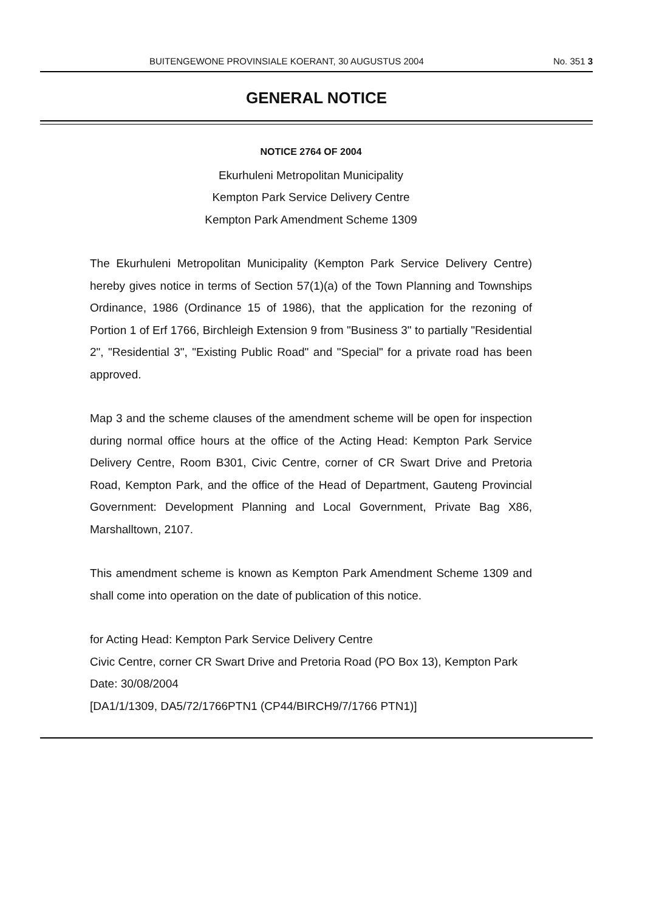BUITENGEWONE PROVINSIALE KOERANT, 30 AUGUSTUS 2004 No. 351 3
GENERAL NOTICE
NOTICE 2764 OF 2004
Ekurhuleni Metropolitan Municipality
Kempton Park Service Delivery Centre
Kempton Park Amendment Scheme 1309
The Ekurhuleni Metropolitan Municipality (Kempton Park Service Delivery Centre) hereby gives notice in terms of Section 57(1)(a) of the Town Planning and Townships Ordinance, 1986 (Ordinance 15 of 1986), that the application for the rezoning of Portion 1 of Erf 1766, Birchleigh Extension 9 from "Business 3" to partially "Residential 2", "Residential 3", "Existing Public Road" and "Special" for a private road has been approved.
Map 3 and the scheme clauses of the amendment scheme will be open for inspection during normal office hours at the office of the Acting Head: Kempton Park Service Delivery Centre, Room B301, Civic Centre, corner of CR Swart Drive and Pretoria Road, Kempton Park, and the office of the Head of Department, Gauteng Provincial Government: Development Planning and Local Government, Private Bag X86, Marshalltown, 2107.
This amendment scheme is known as Kempton Park Amendment Scheme 1309 and shall come into operation on the date of publication of this notice.
for Acting Head: Kempton Park Service Delivery Centre
Civic Centre, corner CR Swart Drive and Pretoria Road (PO Box 13), Kempton Park
Date: 30/08/2004
[DA1/1/1309, DA5/72/1766PTN1 (CP44/BIRCH9/7/1766 PTN1)]